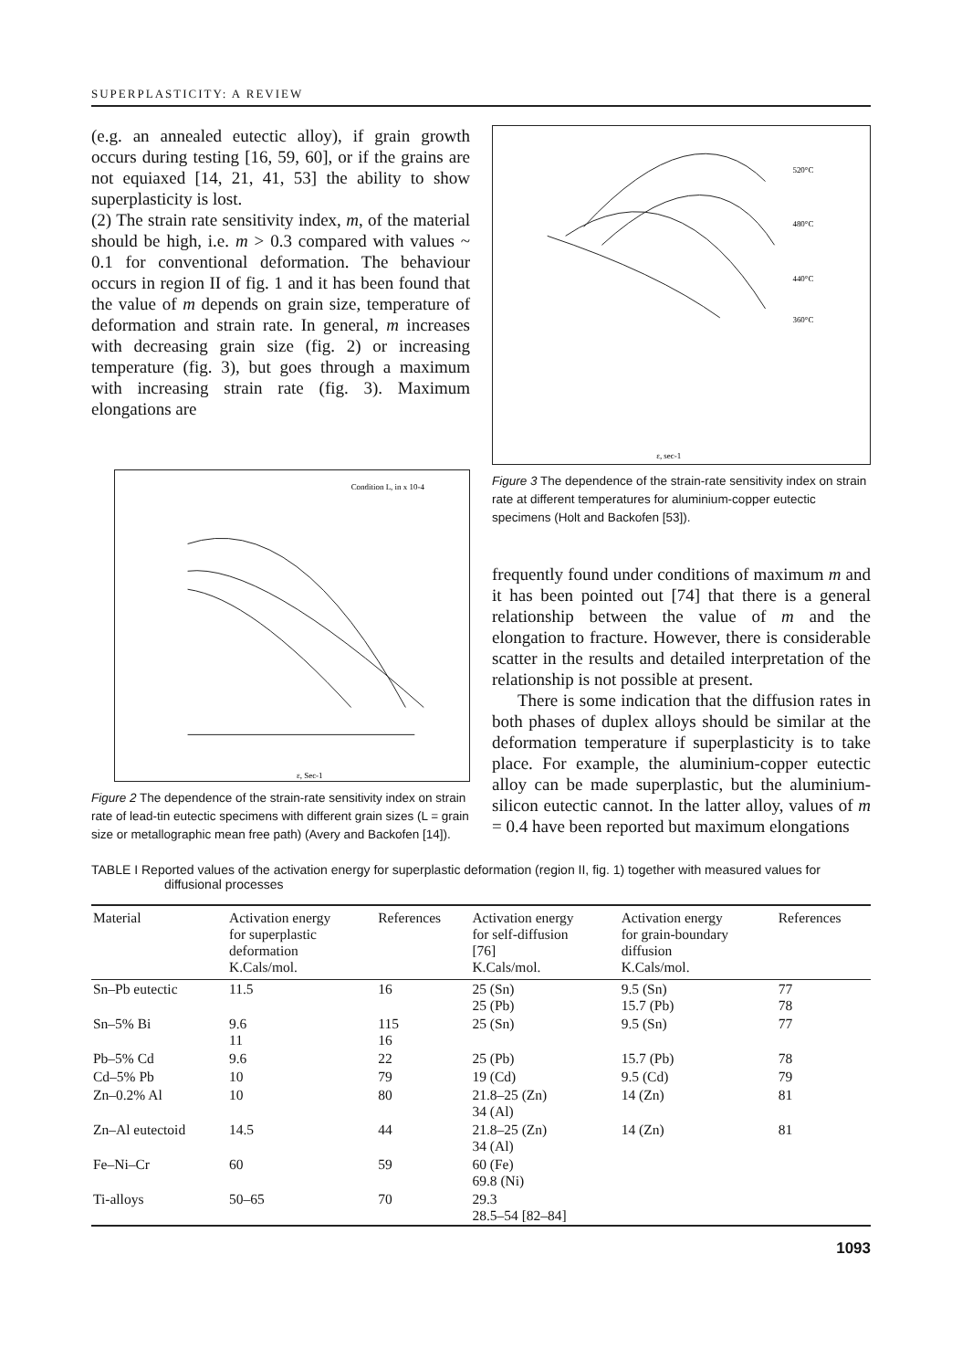SUPERPLASTICITY: A REVIEW
(e.g. an annealed eutectic alloy), if grain growth occurs during testing [16, 59, 60], or if the grains are not equiaxed [14, 21, 41, 53] the ability to show superplasticity is lost.
(2) The strain rate sensitivity index, m, of the material should be high, i.e. m > 0.3 compared with values ~ 0.1 for conventional deformation. The behaviour occurs in region II of fig. 1 and it has been found that the value of m depends on grain size, temperature of deformation and strain rate. In general, m increases with decreasing grain size (fig. 2) or increasing temperature (fig. 3), but goes through a maximum with increasing strain rate (fig. 3). Maximum elongations are
Condition L, in x 10-4
ε, Sec-1
Figure 2 The dependence of the strain-rate sensitivity index on strain rate of lead-tin eutectic specimens with different grain sizes (L = grain size or metallographic mean free path) (Avery and Backofen [14]).
520°C
480°C
440°C
360°C
ε, sec-1
Figure 3 The dependence of the strain-rate sensitivity index on strain rate at different temperatures for aluminium-copper eutectic specimens (Holt and Backofen [53]).
frequently found under conditions of maximum m and it has been pointed out [74] that there is a general relationship between the value of m and the elongation to fracture. However, there is considerable scatter in the results and detailed interpretation of the relationship is not possible at present.
There is some indication that the diffusion rates in both phases of duplex alloys should be similar at the deformation temperature if superplasticity is to take place. For example, the aluminium-copper eutectic alloy can be made superplastic, but the aluminium-silicon eutectic cannot. In the latter alloy, values of m = 0.4 have been reported but maximum elongations
TABLE I Reported values of the activation energy for superplastic deformation (region II, fig. 1) together with measured values for diffusional processes
| Material | Activation energy for superplastic deformation K.Cals/mol. | References | Activation energy for self-diffusion [76] K.Cals/mol. | Activation energy for grain-boundary diffusion K.Cals/mol. | References |
| --- | --- | --- | --- | --- | --- |
| Sn–Pb eutectic | 11.5 | 16 | 25 (Sn) 25 (Pb) | 9.5 (Sn) 15.7 (Pb) | 77 78 |
| Sn–5% Bi | 9.6 11 | 115 16 | 25 (Sn) | 9.5 (Sn) | 77 |
| Pb–5% Cd | 9.6 | 22 | 25 (Pb) | 15.7 (Pb) | 78 |
| Cd–5% Pb | 10 | 79 | 19 (Cd) | 9.5 (Cd) | 79 |
| Zn–0.2% Al | 10 | 80 | 21.8–25 (Zn) 34 (Al) | 14 (Zn) | 81 |
| Zn–Al eutectoid | 14.5 | 44 | 21.8–25 (Zn) 34 (Al) | 14 (Zn) | 81 |
| Fe–Ni–Cr | 60 | 59 | 60 (Fe) 69.8 (Ni) | | |
| Ti-alloys | 50–65 | 70 | 29.3 28.5–54 [82–84] | | |
1093